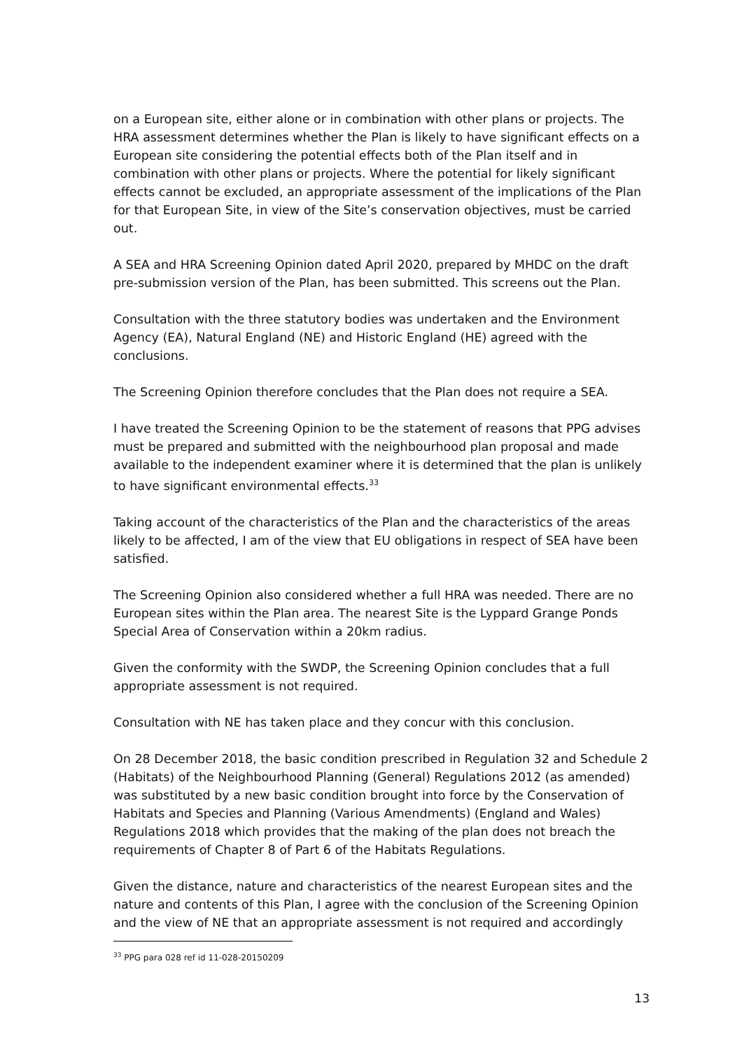on a European site, either alone or in combination with other plans or projects. The HRA assessment determines whether the Plan is likely to have significant effects on a European site considering the potential effects both of the Plan itself and in combination with other plans or projects. Where the potential for likely significant effects cannot be excluded, an appropriate assessment of the implications of the Plan for that European Site, in view of the Site’s conservation objectives, must be carried out.
A SEA and HRA Screening Opinion dated April 2020, prepared by MHDC on the draft pre-submission version of the Plan, has been submitted. This screens out the Plan.
Consultation with the three statutory bodies was undertaken and the Environment Agency (EA), Natural England (NE) and Historic England (HE) agreed with the conclusions.
The Screening Opinion therefore concludes that the Plan does not require a SEA.
I have treated the Screening Opinion to be the statement of reasons that PPG advises must be prepared and submitted with the neighbourhood plan proposal and made available to the independent examiner where it is determined that the plan is unlikely to have significant environmental effects.<sup>33</sup>
Taking account of the characteristics of the Plan and the characteristics of the areas likely to be affected, I am of the view that EU obligations in respect of SEA have been satisfied.
The Screening Opinion also considered whether a full HRA was needed. There are no European sites within the Plan area. The nearest Site is the Lyppard Grange Ponds Special Area of Conservation within a 20km radius.
Given the conformity with the SWDP, the Screening Opinion concludes that a full appropriate assessment is not required.
Consultation with NE has taken place and they concur with this conclusion.
On 28 December 2018, the basic condition prescribed in Regulation 32 and Schedule 2 (Habitats) of the Neighbourhood Planning (General) Regulations 2012 (as amended) was substituted by a new basic condition brought into force by the Conservation of Habitats and Species and Planning (Various Amendments) (England and Wales) Regulations 2018 which provides that the making of the plan does not breach the requirements of Chapter 8 of Part 6 of the Habitats Regulations.
Given the distance, nature and characteristics of the nearest European sites and the nature and contents of this Plan, I agree with the conclusion of the Screening Opinion and the view of NE that an appropriate assessment is not required and accordingly
<sup>33</sup> PPG para 028 ref id 11-028-20150209
13